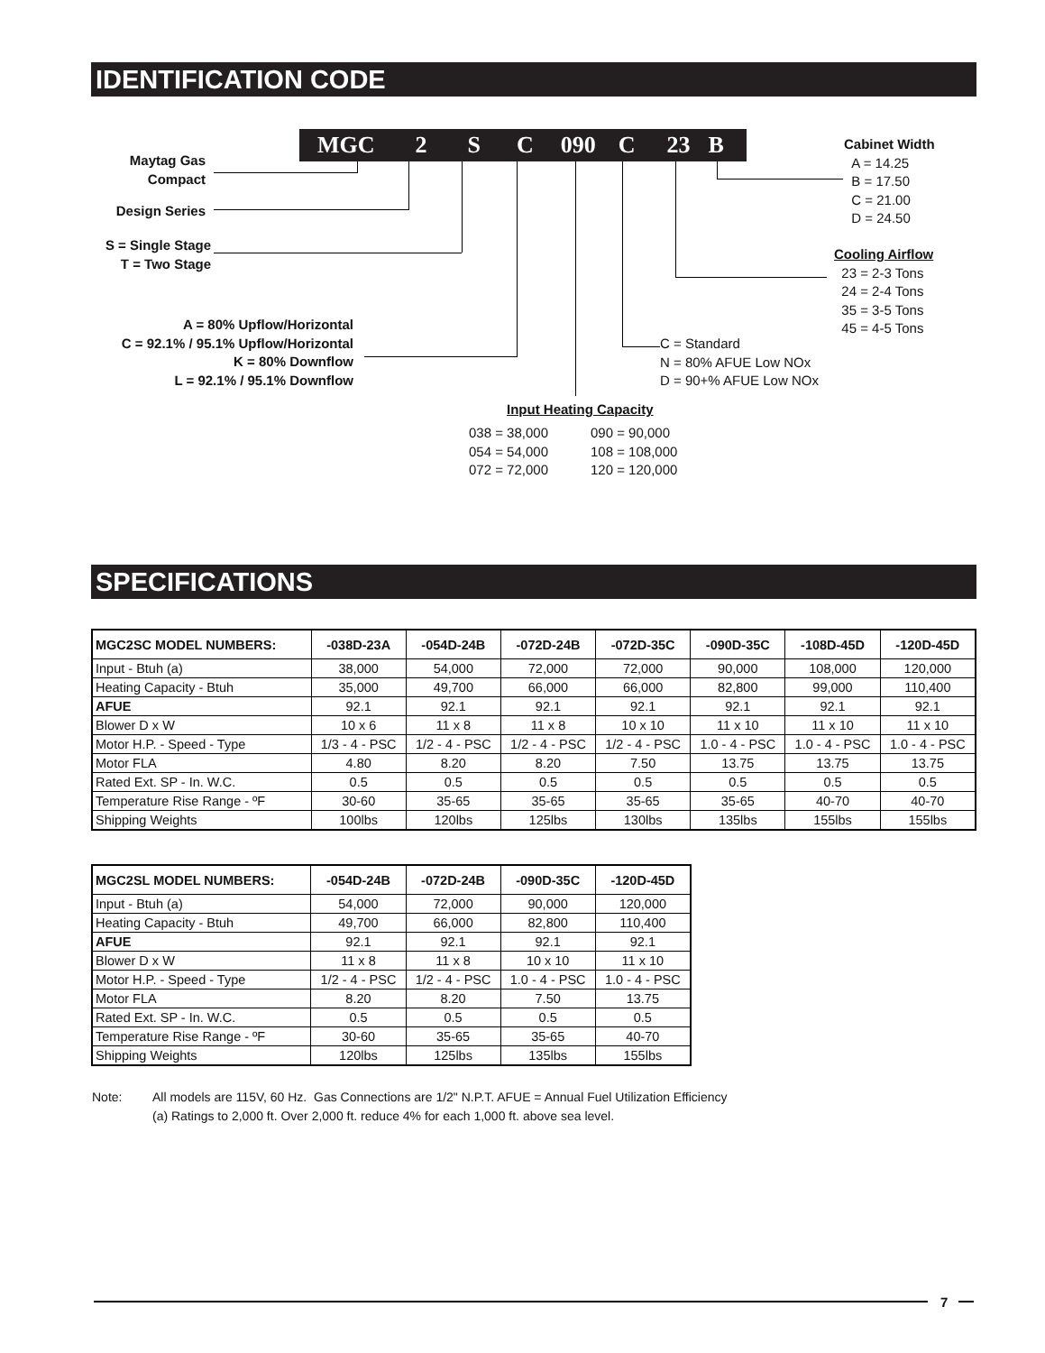IDENTIFICATION CODE
MGC 2 S C 090 C 23 B
Maytag Gas
Compact
Design Series
S = Single Stage
T = Two Stage
A = 80% Upflow/Horizontal
C = 92.1% / 95.1% Upflow/Horizontal
K = 80% Downflow
L = 92.1% / 95.1% Downflow
Cabinet Width
A = 14.25
B = 17.50
C = 21.00
D = 24.50
Cooling Airflow
23 = 2-3 Tons
24 = 2-4 Tons
35 = 3-5 Tons
45 = 4-5 Tons
C = Standard
N = 80% AFUE Low NOx
D = 90+% AFUE Low NOx
Input Heating Capacity
038 = 38,000
054 = 54,000
072 = 72,000
090 = 90,000
108 = 108,000
120 = 120,000
SPECIFICATIONS
| MGC2SC MODEL NUMBERS: | -038D-23A | -054D-24B | -072D-24B | -072D-35C | -090D-35C | -108D-45D | -120D-45D |
| --- | --- | --- | --- | --- | --- | --- | --- |
| Input - Btuh (a) | 38,000 | 54,000 | 72,000 | 72,000 | 90,000 | 108,000 | 120,000 |
| Heating Capacity - Btuh | 35,000 | 49,700 | 66,000 | 66,000 | 82,800 | 99,000 | 110,400 |
| AFUE | 92.1 | 92.1 | 92.1 | 92.1 | 92.1 | 92.1 | 92.1 |
| Blower D x W | 10 x 6 | 11 x 8 | 11 x 8 | 10 x 10 | 11 x 10 | 11 x 10 | 11 x 10 |
| Motor H.P. - Speed - Type | 1/3 - 4 - PSC | 1/2 - 4 - PSC | 1/2 - 4 - PSC | 1/2 - 4 - PSC | 1.0 - 4 - PSC | 1.0 - 4 - PSC | 1.0 - 4 - PSC |
| Motor FLA | 4.80 | 8.20 | 8.20 | 7.50 | 13.75 | 13.75 | 13.75 |
| Rated Ext. SP - In. W.C. | 0.5 | 0.5 | 0.5 | 0.5 | 0.5 | 0.5 | 0.5 |
| Temperature Rise Range - ºF | 30-60 | 35-65 | 35-65 | 35-65 | 35-65 | 40-70 | 40-70 |
| Shipping Weights | 100lbs | 120lbs | 125lbs | 130lbs | 135lbs | 155lbs | 155lbs |
| MGC2SL MODEL NUMBERS: | -054D-24B | -072D-24B | -090D-35C | -120D-45D |
| --- | --- | --- | --- | --- |
| Input - Btuh (a) | 54,000 | 72,000 | 90,000 | 120,000 |
| Heating Capacity - Btuh | 49,700 | 66,000 | 82,800 | 110,400 |
| AFUE | 92.1 | 92.1 | 92.1 | 92.1 |
| Blower D x W | 11 x 8 | 11 x 8 | 10 x 10 | 11 x 10 |
| Motor H.P. - Speed - Type | 1/2 - 4 - PSC | 1/2 - 4 - PSC | 1.0 - 4 - PSC | 1.0 - 4 - PSC |
| Motor FLA | 8.20 | 8.20 | 7.50 | 13.75 |
| Rated Ext. SP - In. W.C. | 0.5 | 0.5 | 0.5 | 0.5 |
| Temperature Rise Range - ºF | 30-60 | 35-65 | 35-65 | 40-70 |
| Shipping Weights | 120lbs | 125lbs | 135lbs | 155lbs |
Note:
All models are 115V, 60 Hz. Gas Connections are 1/2" N.P.T. AFUE = Annual Fuel Utilization Efficiency
(a) Ratings to 2,000 ft. Over 2,000 ft. reduce 4% for each 1,000 ft. above sea level.
7